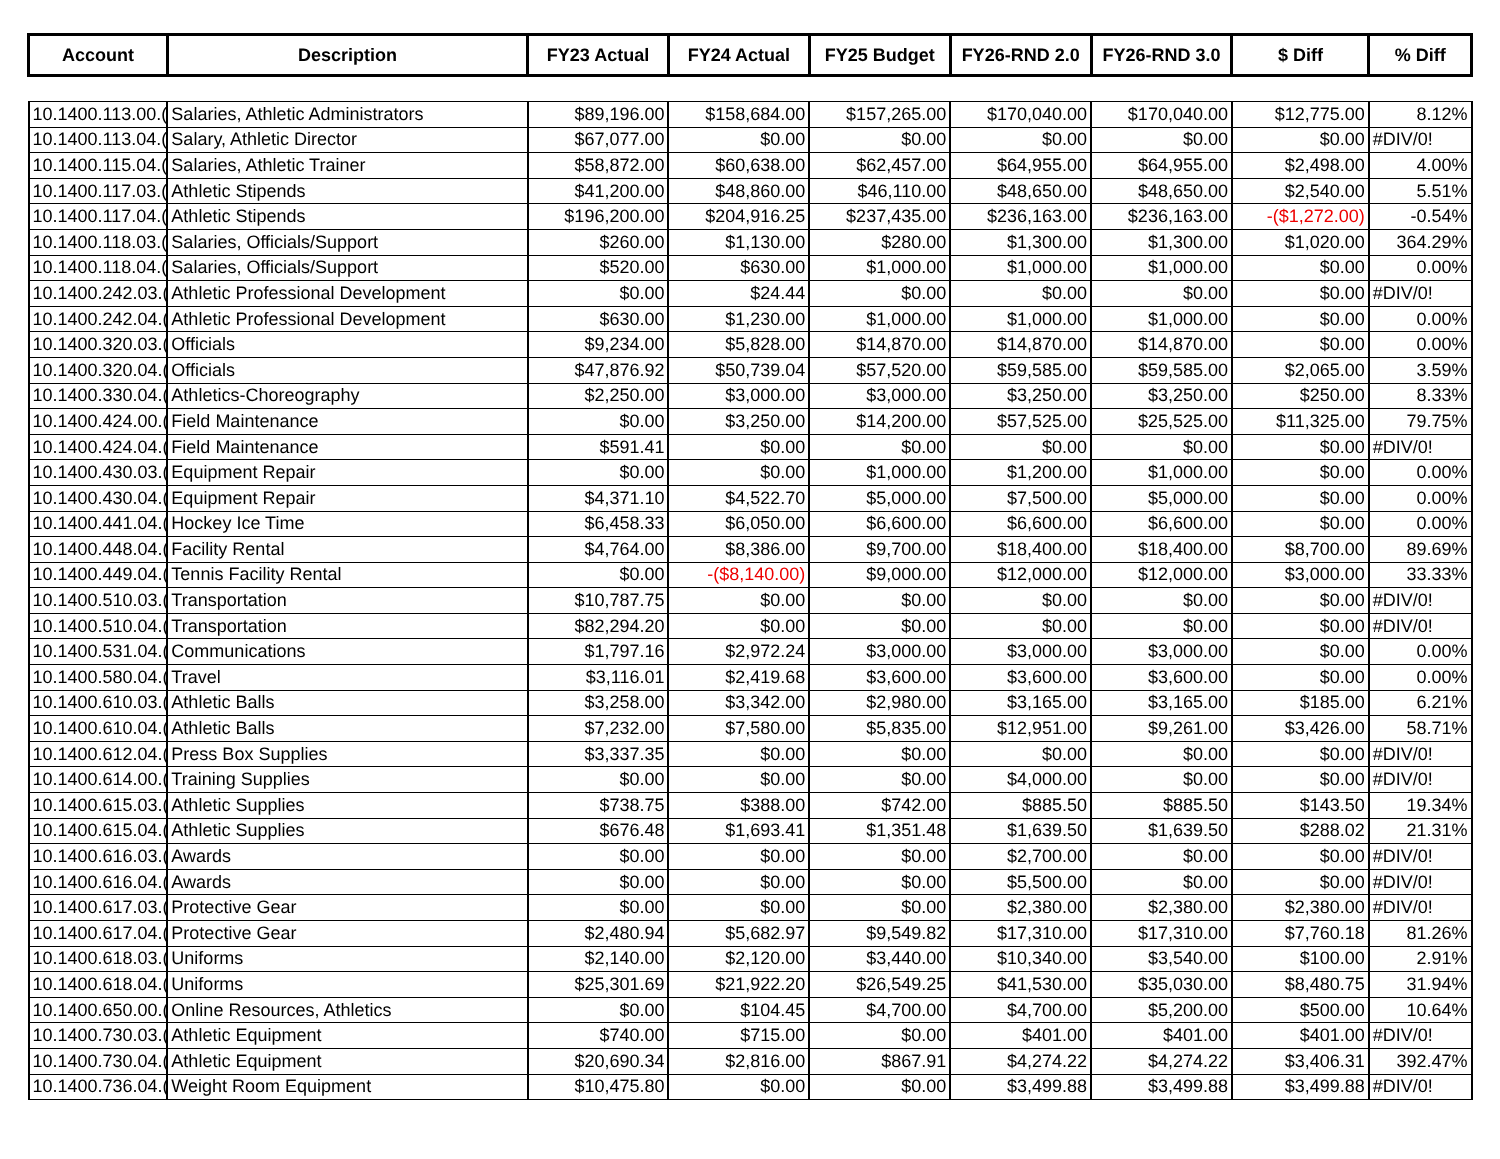| Account | Description | FY23 Actual | FY24 Actual | FY25 Budget | FY26-RND 2.0 | FY26-RND 3.0 | $ Diff | % Diff |
| --- | --- | --- | --- | --- | --- | --- | --- | --- |
| 10.1400.113.00.( | Salaries, Athletic Administrators | $89,196.00 | $158,684.00 | $157,265.00 | $170,040.00 | $170,040.00 | $12,775.00 | 8.12% |
| 10.1400.113.04.( | Salary, Athletic Director | $67,077.00 | $0.00 | $0.00 | $0.00 | $0.00 | $0.00 | #DIV/0! |
| 10.1400.115.04.( | Salaries, Athletic Trainer | $58,872.00 | $60,638.00 | $62,457.00 | $64,955.00 | $64,955.00 | $2,498.00 | 4.00% |
| 10.1400.117.03.( | Athletic Stipends | $41,200.00 | $48,860.00 | $46,110.00 | $48,650.00 | $48,650.00 | $2,540.00 | 5.51% |
| 10.1400.117.04.( | Athletic Stipends | $196,200.00 | $204,916.25 | $237,435.00 | $236,163.00 | $236,163.00 | -($1,272.00) | -0.54% |
| 10.1400.118.03.( | Salaries, Officials/Support | $260.00 | $1,130.00 | $280.00 | $1,300.00 | $1,300.00 | $1,020.00 | 364.29% |
| 10.1400.118.04.( | Salaries, Officials/Support | $520.00 | $630.00 | $1,000.00 | $1,000.00 | $1,000.00 | $0.00 | 0.00% |
| 10.1400.242.03.( | Athletic Professional Development | $0.00 | $24.44 | $0.00 | $0.00 | $0.00 | $0.00 | #DIV/0! |
| 10.1400.242.04.( | Athletic Professional Development | $630.00 | $1,230.00 | $1,000.00 | $1,000.00 | $1,000.00 | $0.00 | 0.00% |
| 10.1400.320.03.( | Officials | $9,234.00 | $5,828.00 | $14,870.00 | $14,870.00 | $14,870.00 | $0.00 | 0.00% |
| 10.1400.320.04.( | Officials | $47,876.92 | $50,739.04 | $57,520.00 | $59,585.00 | $59,585.00 | $2,065.00 | 3.59% |
| 10.1400.330.04.( | Athletics-Choreography | $2,250.00 | $3,000.00 | $3,000.00 | $3,250.00 | $3,250.00 | $250.00 | 8.33% |
| 10.1400.424.00.( | Field Maintenance | $0.00 | $3,250.00 | $14,200.00 | $57,525.00 | $25,525.00 | $11,325.00 | 79.75% |
| 10.1400.424.04.( | Field Maintenance | $591.41 | $0.00 | $0.00 | $0.00 | $0.00 | $0.00 | #DIV/0! |
| 10.1400.430.03.( | Equipment Repair | $0.00 | $0.00 | $1,000.00 | $1,200.00 | $1,000.00 | $0.00 | 0.00% |
| 10.1400.430.04.( | Equipment Repair | $4,371.10 | $4,522.70 | $5,000.00 | $7,500.00 | $5,000.00 | $0.00 | 0.00% |
| 10.1400.441.04.( | Hockey Ice Time | $6,458.33 | $6,050.00 | $6,600.00 | $6,600.00 | $6,600.00 | $0.00 | 0.00% |
| 10.1400.448.04.( | Facility Rental | $4,764.00 | $8,386.00 | $9,700.00 | $18,400.00 | $18,400.00 | $8,700.00 | 89.69% |
| 10.1400.449.04.( | Tennis Facility Rental | $0.00 | -($8,140.00) | $9,000.00 | $12,000.00 | $12,000.00 | $3,000.00 | 33.33% |
| 10.1400.510.03.( | Transportation | $10,787.75 | $0.00 | $0.00 | $0.00 | $0.00 | $0.00 | #DIV/0! |
| 10.1400.510.04.( | Transportation | $82,294.20 | $0.00 | $0.00 | $0.00 | $0.00 | $0.00 | #DIV/0! |
| 10.1400.531.04.( | Communications | $1,797.16 | $2,972.24 | $3,000.00 | $3,000.00 | $3,000.00 | $0.00 | 0.00% |
| 10.1400.580.04.( | Travel | $3,116.01 | $2,419.68 | $3,600.00 | $3,600.00 | $3,600.00 | $0.00 | 0.00% |
| 10.1400.610.03.( | Athletic Balls | $3,258.00 | $3,342.00 | $2,980.00 | $3,165.00 | $3,165.00 | $185.00 | 6.21% |
| 10.1400.610.04.( | Athletic Balls | $7,232.00 | $7,580.00 | $5,835.00 | $12,951.00 | $9,261.00 | $3,426.00 | 58.71% |
| 10.1400.612.04.( | Press Box Supplies | $3,337.35 | $0.00 | $0.00 | $0.00 | $0.00 | $0.00 | #DIV/0! |
| 10.1400.614.00.( | Training Supplies | $0.00 | $0.00 | $0.00 | $4,000.00 | $0.00 | $0.00 | #DIV/0! |
| 10.1400.615.03.( | Athletic Supplies | $738.75 | $388.00 | $742.00 | $885.50 | $885.50 | $143.50 | 19.34% |
| 10.1400.615.04.( | Athletic Supplies | $676.48 | $1,693.41 | $1,351.48 | $1,639.50 | $1,639.50 | $288.02 | 21.31% |
| 10.1400.616.03.( | Awards | $0.00 | $0.00 | $0.00 | $2,700.00 | $0.00 | $0.00 | #DIV/0! |
| 10.1400.616.04.( | Awards | $0.00 | $0.00 | $0.00 | $5,500.00 | $0.00 | $0.00 | #DIV/0! |
| 10.1400.617.03.( | Protective Gear | $0.00 | $0.00 | $0.00 | $2,380.00 | $2,380.00 | $2,380.00 | #DIV/0! |
| 10.1400.617.04.( | Protective Gear | $2,480.94 | $5,682.97 | $9,549.82 | $17,310.00 | $17,310.00 | $7,760.18 | 81.26% |
| 10.1400.618.03.( | Uniforms | $2,140.00 | $2,120.00 | $3,440.00 | $10,340.00 | $3,540.00 | $100.00 | 2.91% |
| 10.1400.618.04.( | Uniforms | $25,301.69 | $21,922.20 | $26,549.25 | $41,530.00 | $35,030.00 | $8,480.75 | 31.94% |
| 10.1400.650.00.( | Online Resources, Athletics | $0.00 | $104.45 | $4,700.00 | $4,700.00 | $5,200.00 | $500.00 | 10.64% |
| 10.1400.730.03.( | Athletic Equipment | $740.00 | $715.00 | $0.00 | $401.00 | $401.00 | $401.00 | #DIV/0! |
| 10.1400.730.04.( | Athletic Equipment | $20,690.34 | $2,816.00 | $867.91 | $4,274.22 | $4,274.22 | $3,406.31 | 392.47% |
| 10.1400.736.04.( | Weight Room Equipment | $10,475.80 | $0.00 | $0.00 | $3,499.88 | $3,499.88 | $3,499.88 | #DIV/0! |